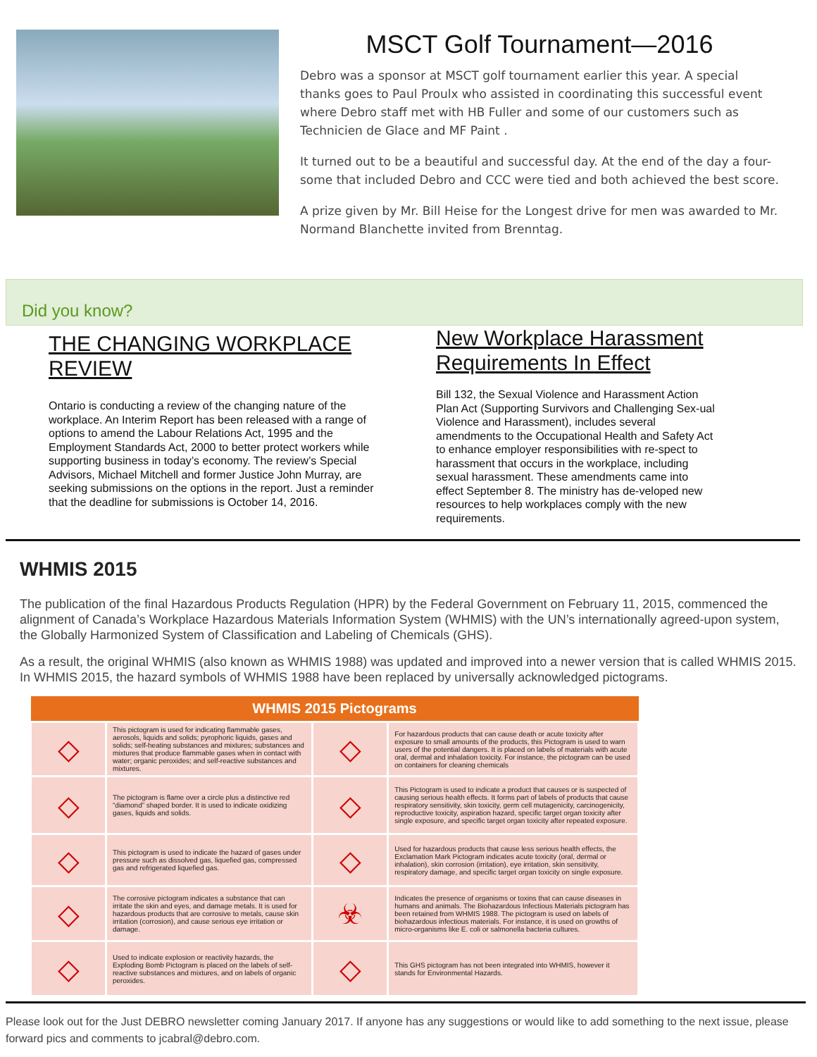MSCT Golf Tournament—2016
Debro was a sponsor at MSCT golf tournament earlier this year. A special thanks goes to Paul Proulx who assisted in coordinating this successful event where Debro staff met with HB Fuller and some of our customers such as Technicien de Glace and MF Paint .
It turned out to be a beautiful and successful day. At the end of the day a four-some that included Debro and CCC were tied and both achieved the best score.
A prize given by Mr. Bill Heise for the Longest drive for men was awarded to Mr. Normand Blanchette invited from Brenntag.
Did you know?
THE CHANGING WORKPLACE REVIEW
Ontario is conducting a review of the changing nature of the workplace. An Interim Report has been released with a range of options to amend the Labour Relations Act, 1995 and the Employment Standards Act, 2000 to better protect workers while supporting business in today’s economy. The review’s Special Advisors, Michael Mitchell and former Justice John Murray, are seeking submissions on the options in the report. Just a reminder that the deadline for submissions is October 14, 2016.
New Workplace Harassment Requirements In Effect
Bill 132, the Sexual Violence and Harassment Action Plan Act (Supporting Survivors and Challenging Sex-ual Violence and Harassment), includes several amendments to the Occupational Health and Safety Act to enhance employer responsibilities with re-spect to harassment that occurs in the workplace, including sexual harassment. These amendments came into effect September 8. The ministry has de-veloped new resources to help workplaces comply with the new requirements.
WHMIS 2015
The publication of the final Hazardous Products Regulation (HPR) by the Federal Government on February 11, 2015, commenced the alignment of Canada’s Workplace Hazardous Materials Information System (WHMIS) with the UN’s internationally agreed-upon system, the Globally Harmonized System of Classification and Labeling of Chemicals (GHS).
As a result, the original WHMIS (also known as WHMIS 1988) was updated and improved into a newer version that is called WHMIS 2015. In WHMIS 2015, the hazard symbols of WHMIS 1988 have been replaced by universally acknowledged pictograms.
| WHMIS 2015 Pictograms | | | |
| --- | --- | --- | --- |
| ◇ | This pictogram is used for indicating flammable gases, aerosols, liquids and solids; pyrophoric liquids, gases and solids; self-heating substances and mixtures; substances and mixtures that produce flammable gases when in contact with water; organic peroxides; and self-reactive substances and mixtures. | ◇ | For hazardous products that can cause death or acute toxicity after exposure to small amounts of the products, this Pictogram is used to warn users of the potential dangers. It is placed on labels of materials with acute oral, dermal and inhalation toxicity. For instance, the pictogram can be used on containers for cleaning chemicals |
| ◇ | The pictogram is flame over a circle plus a distinctive red “diamond” shaped border. It is used to indicate oxidizing gases, liquids and solids. | ◇ | This Pictogram is used to indicate a product that causes or is suspected of causing serious health effects. It forms part of labels of products that cause respiratory sensitivity, skin toxicity, germ cell mutagenicity, carcinogenicity, reproductive toxicity, aspiration hazard, specific target organ toxicity after single exposure, and specific target organ toxicity after repeated exposure. |
| ◇ | This pictogram is used to indicate the hazard of gases under pressure such as dissolved gas, liquefied gas, compressed gas and refrigerated liquefied gas. | ◇ | Used for hazardous products that cause less serious health effects, the Exclamation Mark Pictogram indicates acute toxicity (oral, dermal or inhalation), skin corrosion (irritation), eye irritation, skin sensitivity, respiratory damage, and specific target organ toxicity on single exposure. |
| ◇ | The corrosive pictogram indicates a substance that can irritate the skin and eyes, and damage metals. It is used for hazardous products that are corrosive to metals, cause skin irritation (corrosion), and cause serious eye irritation or damage. | ☣ | Indicates the presence of organisms or toxins that can cause diseases in humans and animals. The Biohazardous Infectious Materials pictogram has been retained from WHMIS 1988. The pictogram is used on labels of biohazardous infectious materials. For instance, it is used on growths of micro-organisms like E. coli or salmonella bacteria cultures. |
| ◇ | Used to indicate explosion or reactivity hazards, the Exploding Bomb Pictogram is placed on the labels of self-reactive substances and mixtures, and on labels of organic peroxides. | ◇ | This GHS pictogram has not been integrated into WHMIS, however it stands for Environmental Hazards. |
Please look out for the Just DEBRO newsletter coming January 2017. If anyone has any suggestions or would like to add something to the next issue, please forward pics and comments to jcabral@debro.com.